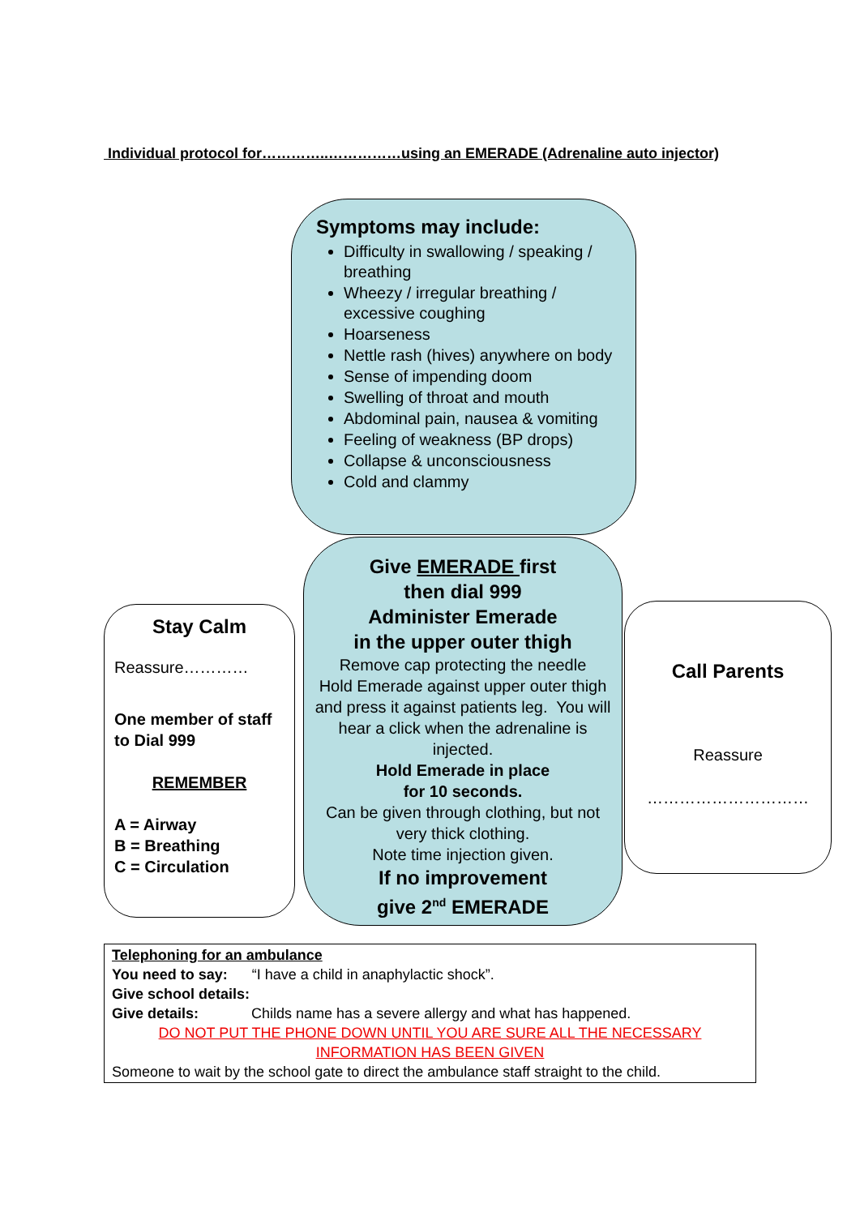Individual protocol for…………..……………using an EMERADE (Adrenaline auto injector)
Symptoms may include:
Difficulty in swallowing / speaking / breathing
Wheezy / irregular breathing / excessive coughing
Hoarseness
Nettle rash (hives) anywhere on body
Sense of impending doom
Swelling of throat and mouth
Abdominal pain, nausea & vomiting
Feeling of weakness (BP drops)
Collapse & unconsciousness
Cold and clammy
Give EMERADE first
then dial 999
Administer Emerade
in the upper outer thigh
Remove cap protecting the needle
Hold Emerade against upper outer thigh and press it against patients leg. You will hear a click when the adrenaline is injected.
Hold Emerade in place
for 10 seconds.
Can be given through clothing, but not very thick clothing.
Note time injection given.
If no improvement
give 2<sup>nd</sup> EMERADE
Stay Calm
Reassure…………
One member of staff to Dial 999
REMEMBER
A = Airway
B = Breathing
C = Circulation
Call Parents
Reassure
…………………………
Telephoning for an ambulance
You need to say: “I have a child in anaphylactic shock”.
Give school details:
Give details: Childs name has a severe allergy and what has happened.
DO NOT PUT THE PHONE DOWN UNTIL YOU ARE SURE ALL THE NECESSARY INFORMATION HAS BEEN GIVEN
Someone to wait by the school gate to direct the ambulance staff straight to the child.